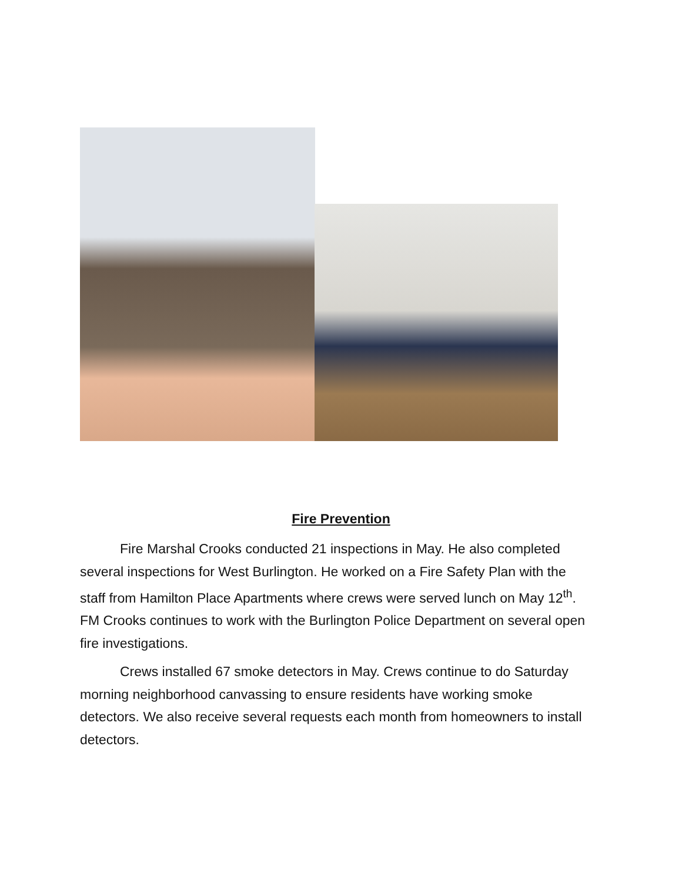Fire Prevention
Fire Marshal Crooks conducted 21 inspections in May. He also completed several inspections for West Burlington. He worked on a Fire Safety Plan with the staff from Hamilton Place Apartments where crews were served lunch on May 12<sup>th</sup>. FM Crooks continues to work with the Burlington Police Department on several open fire investigations.
Crews installed 67 smoke detectors in May. Crews continue to do Saturday morning neighborhood canvassing to ensure residents have working smoke detectors. We also receive several requests each month from homeowners to install detectors.